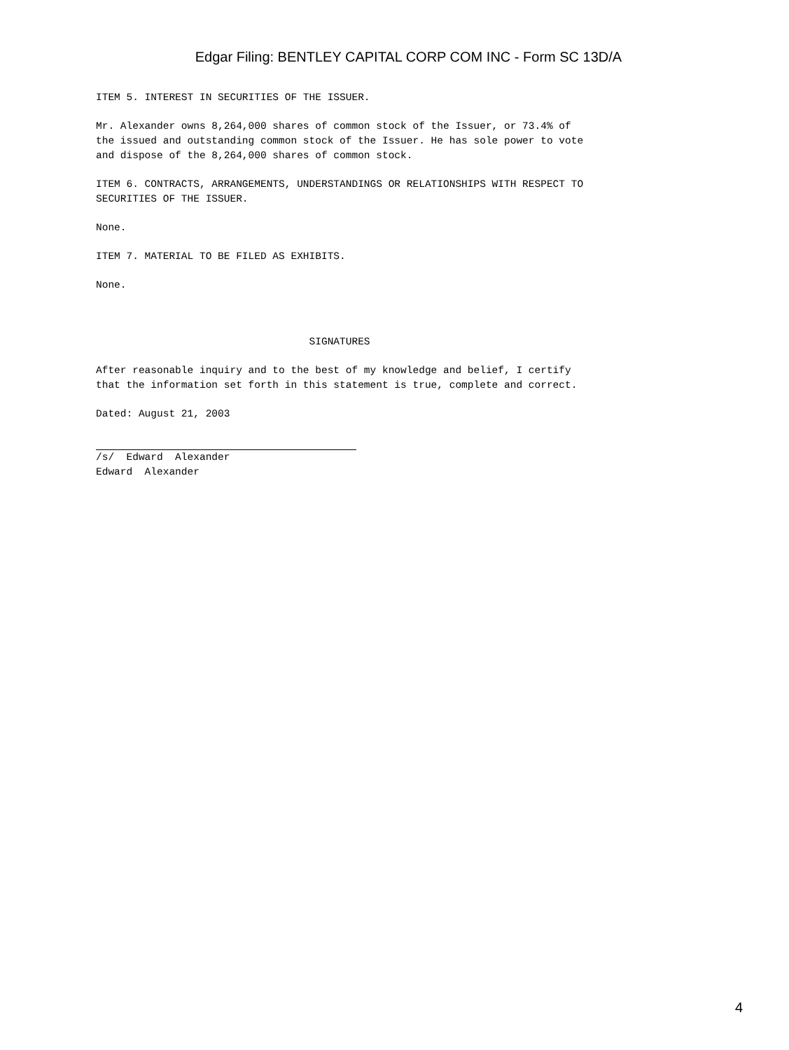Edgar Filing: BENTLEY CAPITAL CORP COM INC - Form SC 13D/A
ITEM 5. INTEREST IN SECURITIES OF THE ISSUER.
Mr. Alexander owns 8,264,000 shares of common stock of the Issuer, or 73.4% of the issued and outstanding common stock of the Issuer. He has sole power to vote and dispose of the 8,264,000 shares of common stock.
ITEM 6. CONTRACTS, ARRANGEMENTS, UNDERSTANDINGS OR RELATIONSHIPS WITH RESPECT TO SECURITIES OF THE ISSUER.
None.
ITEM 7. MATERIAL TO BE FILED AS EXHIBITS.
None.
SIGNATURES
After reasonable inquiry and to the best of my knowledge and belief, I certify that the information set forth in this statement is true, complete and correct.
Dated: August 21, 2003
/s/ Edward Alexander Edward Alexander
4